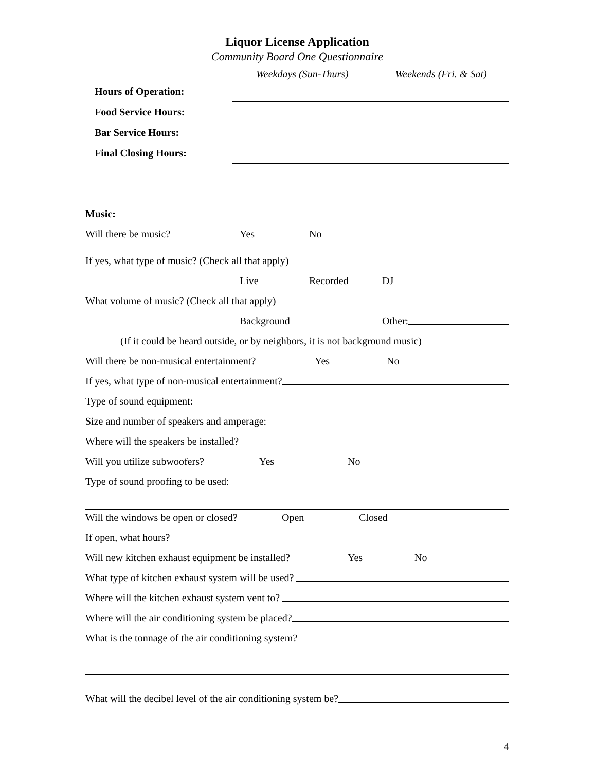Liquor License Application
Community Board One Questionnaire
| | Weekdays (Sun-Thurs) | Weekends (Fri. & Sat) |
| Hours of Operation: | | |
| Food Service Hours: | | |
| Bar Service Hours: | | |
| Final Closing Hours: | | |
Music:
Will there be music? Yes No
If yes, what type of music? (Check all that apply)
Live Recorded DJ
What volume of music? (Check all that apply)
Background Other:
(If it could be heard outside, or by neighbors, it is not background music)
Will there be non-musical entertainment? Yes No
If yes, what type of non-musical entertainment?
Type of sound equipment:
Size and number of speakers and amperage:
Where will the speakers be installed?
Will you utilize subwoofers? Yes No
Type of sound proofing to be used:
Will the windows be open or closed? Open Closed
If open, what hours?
Will new kitchen exhaust equipment be installed? Yes No
What type of kitchen exhaust system will be used?
Where will the kitchen exhaust system vent to?
Where will the air conditioning system be placed?
What is the tonnage of the air conditioning system?
What will the decibel level of the air conditioning system be?
4